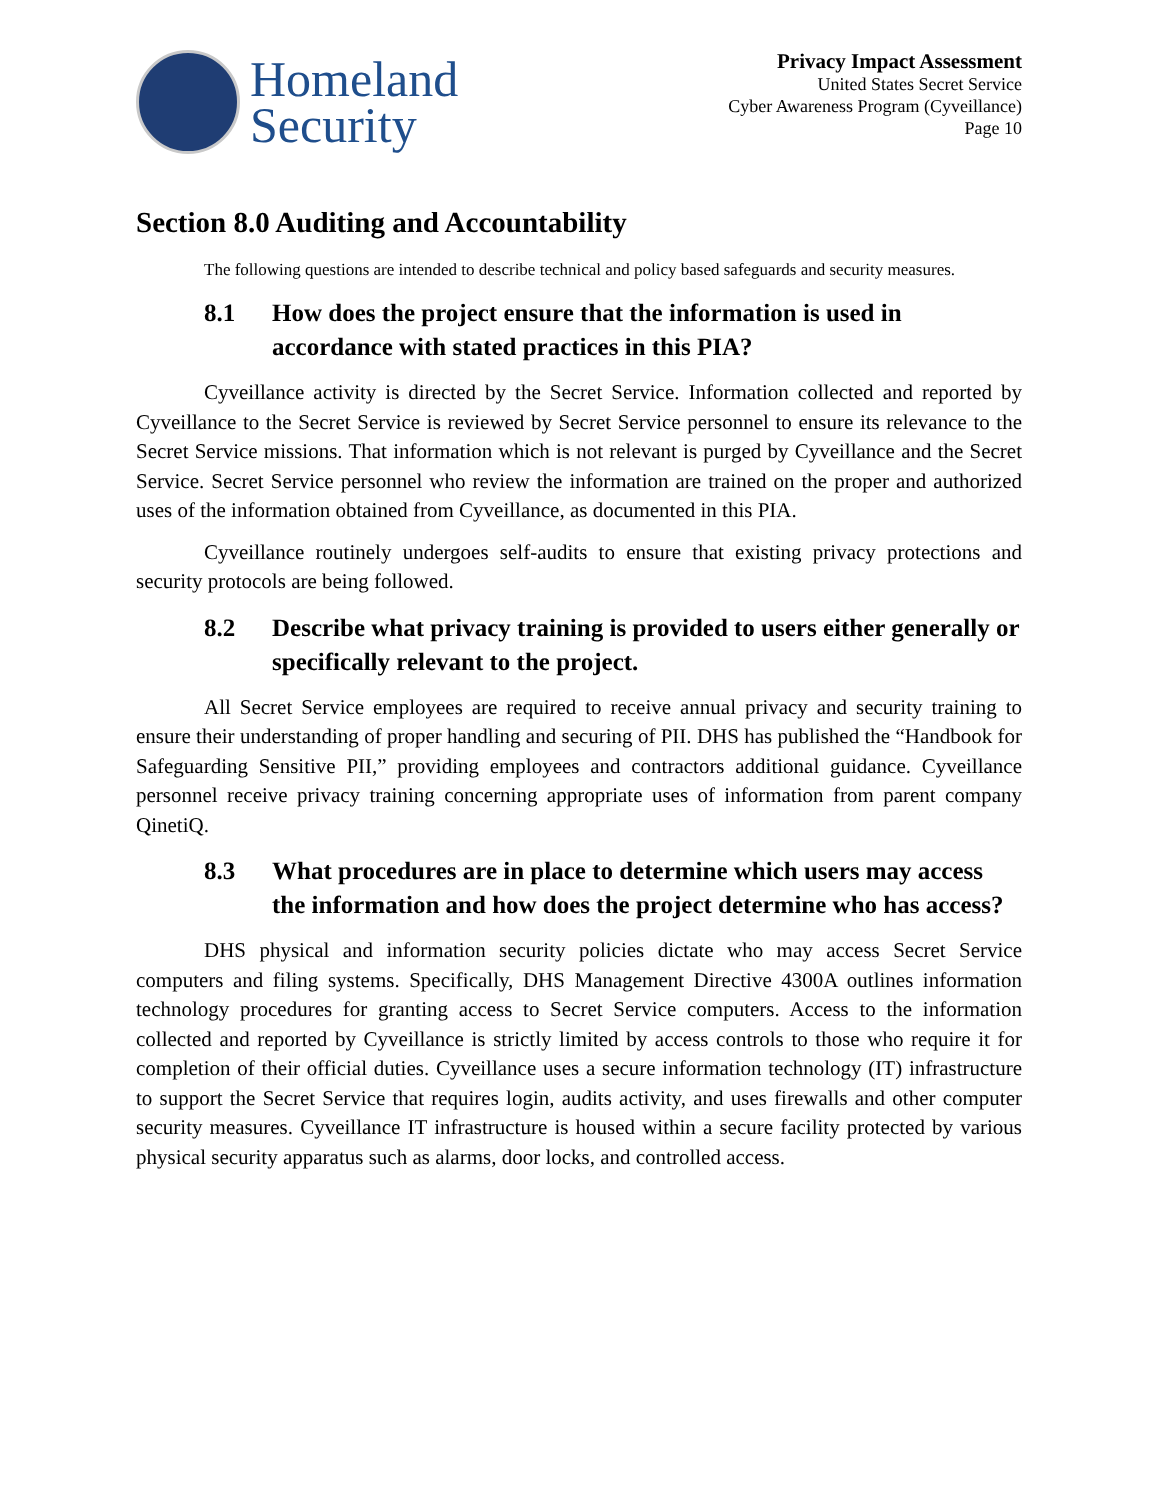Homeland
Security
Privacy Impact Assessment
United States Secret Service
Cyber Awareness Program (Cyveillance)
Page 10
Section 8.0 Auditing and Accountability
The following questions are intended to describe technical and policy based safeguards and security measures.
8.1 How does the project ensure that the information is used in accordance with stated practices in this PIA?
Cyveillance activity is directed by the Secret Service. Information collected and reported by Cyveillance to the Secret Service is reviewed by Secret Service personnel to ensure its relevance to the Secret Service missions. That information which is not relevant is purged by Cyveillance and the Secret Service. Secret Service personnel who review the information are trained on the proper and authorized uses of the information obtained from Cyveillance, as documented in this PIA.
Cyveillance routinely undergoes self-audits to ensure that existing privacy protections and security protocols are being followed.
8.2 Describe what privacy training is provided to users either generally or specifically relevant to the project.
All Secret Service employees are required to receive annual privacy and security training to ensure their understanding of proper handling and securing of PII. DHS has published the “Handbook for Safeguarding Sensitive PII,” providing employees and contractors additional guidance. Cyveillance personnel receive privacy training concerning appropriate uses of information from parent company QinetiQ.
8.3 What procedures are in place to determine which users may access the information and how does the project determine who has access?
DHS physical and information security policies dictate who may access Secret Service computers and filing systems. Specifically, DHS Management Directive 4300A outlines information technology procedures for granting access to Secret Service computers. Access to the information collected and reported by Cyveillance is strictly limited by access controls to those who require it for completion of their official duties. Cyveillance uses a secure information technology (IT) infrastructure to support the Secret Service that requires login, audits activity, and uses firewalls and other computer security measures. Cyveillance IT infrastructure is housed within a secure facility protected by various physical security apparatus such as alarms, door locks, and controlled access.